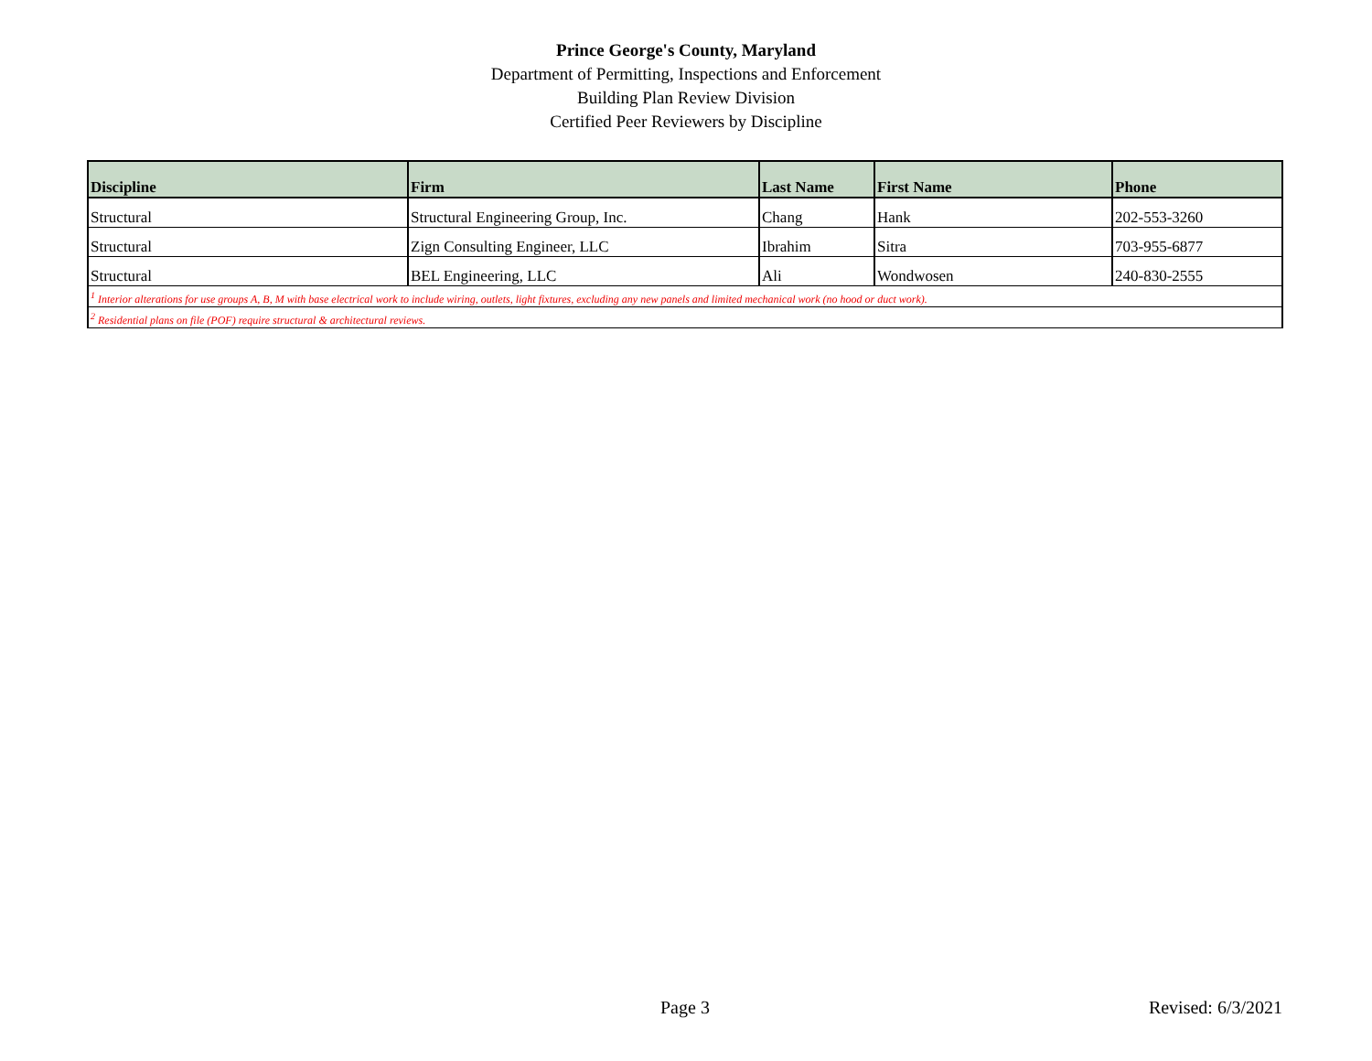Prince George's County, Maryland
Department of Permitting, Inspections and Enforcement
Building Plan Review Division
Certified Peer Reviewers by Discipline
| Discipline | Firm | Last Name | First Name | Phone |
| --- | --- | --- | --- | --- |
| Structural | Structural Engineering Group, Inc. | Chang | Hank | 202-553-3260 |
| Structural | Zign Consulting Engineer, LLC | Ibrahim | Sitra | 703-955-6877 |
| Structural | BEL Engineering, LLC | Ali | Wondwosen | 240-830-2555 |
| <sup>1</sup> Interior alterations for use groups A, B, M with base electrical work to include wiring, outlets, light fixtures, excluding any new panels and limited mechanical work (no hood or duct work). | | | | |
| <sup>2</sup> Residential plans on file (POF) require structural & architectural reviews. | | | | |
Page 3 Revised: 6/3/2021